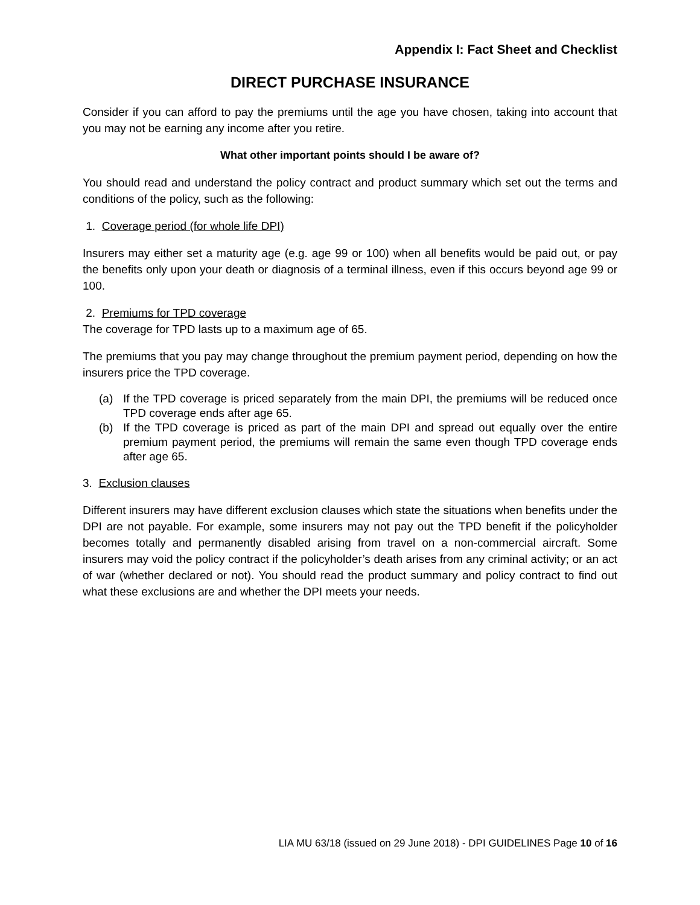Appendix I: Fact Sheet and Checklist
DIRECT PURCHASE INSURANCE
Consider if you can afford to pay the premiums until the age you have chosen, taking into account that you may not be earning any income after you retire.
What other important points should I be aware of?
You should read and understand the policy contract and product summary which set out the terms and conditions of the policy, such as the following:
1. Coverage period (for whole life DPI)
Insurers may either set a maturity age (e.g. age 99 or 100) when all benefits would be paid out, or pay the benefits only upon your death or diagnosis of a terminal illness, even if this occurs beyond age 99 or 100.
2. Premiums for TPD coverage
The coverage for TPD lasts up to a maximum age of 65.
The premiums that you pay may change throughout the premium payment period, depending on how the insurers price the TPD coverage.
(a) If the TPD coverage is priced separately from the main DPI, the premiums will be reduced once TPD coverage ends after age 65.
(b) If the TPD coverage is priced as part of the main DPI and spread out equally over the entire premium payment period, the premiums will remain the same even though TPD coverage ends after age 65.
3. Exclusion clauses
Different insurers may have different exclusion clauses which state the situations when benefits under the DPI are not payable. For example, some insurers may not pay out the TPD benefit if the policyholder becomes totally and permanently disabled arising from travel on a non-commercial aircraft. Some insurers may void the policy contract if the policyholder’s death arises from any criminal activity; or an act of war (whether declared or not). You should read the product summary and policy contract to find out what these exclusions are and whether the DPI meets your needs.
LIA MU 63/18 (issued on 29 June 2018) - DPI GUIDELINES Page 10 of 16